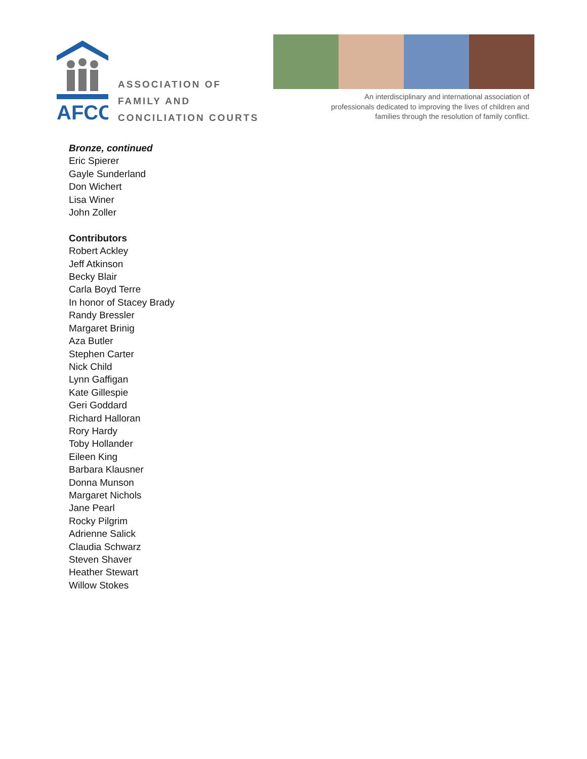AFCC
ASSOCIATION OF
FAMILY AND
CONCILIATION COURTS
An interdisciplinary and international association of professionals dedicated to improving the lives of children and families through the resolution of family conflict.
Bronze, continued
Eric Spierer
Gayle Sunderland
Don Wichert
Lisa Winer
John Zoller
Contributors
Robert Ackley
Jeff Atkinson
Becky Blair
Carla Boyd Terre
In honor of Stacey Brady
Randy Bressler
Margaret Brinig
Aza Butler
Stephen Carter
Nick Child
Lynn Gaffigan
Kate Gillespie
Geri Goddard
Richard Halloran
Rory Hardy
Toby Hollander
Eileen King
Barbara Klausner
Donna Munson
Margaret Nichols
Jane Pearl
Rocky Pilgrim
Adrienne Salick
Claudia Schwarz
Steven Shaver
Heather Stewart
Willow Stokes